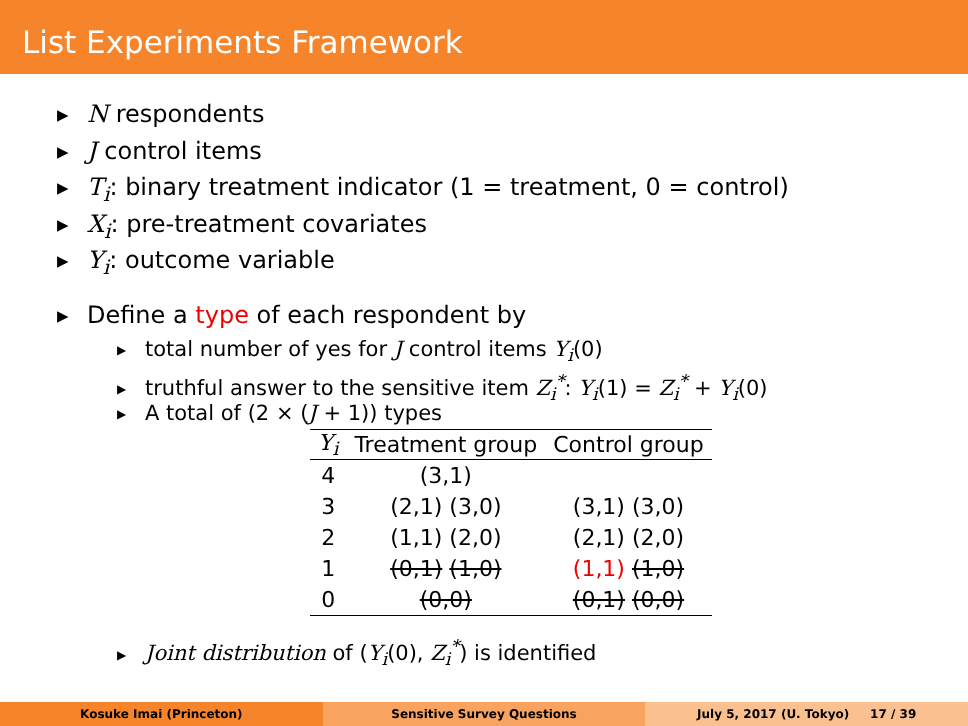List Experiments Framework
▶ N respondents
▶ J control items
▶ T<sub>i</sub>: binary treatment indicator (1 = treatment, 0 = control)
▶ X<sub>i</sub>: pre-treatment covariates
▶ Y<sub>i</sub>: outcome variable
▶ Define a type of each respondent by
▶ total number of yes for J control items Y<sub>i</sub>(0)
▶ truthful answer to the sensitive item Z<sub>i</sub><sup>*</sup>: Y<sub>i</sub>(1) = Z<sub>i</sub><sup>*</sup> + Y<sub>i</sub>(0)
▶ A total of (2 × (J + 1)) types
| Y<sub>i</sub> | Treatment group | Control group |
| --- | --- | --- |
| 4 | (3,1) | |
| 3 | (2,1) (3,0) | (3,1) (3,0) |
| 2 | (1,1) (2,0) | (2,1) (2,0) |
| 1 | (0,1) (1,0) | (1,1) (1,0) |
| 0 | (0,0) | (0,1) (0,0) |
▶ Joint distribution of (Y<sub>i</sub>(0), Z<sub>i</sub><sup>*</sup>) is identified
Kosuke Imai (Princeton) Sensitive Survey Questions July 5, 2017 (U. Tokyo) 17 / 39